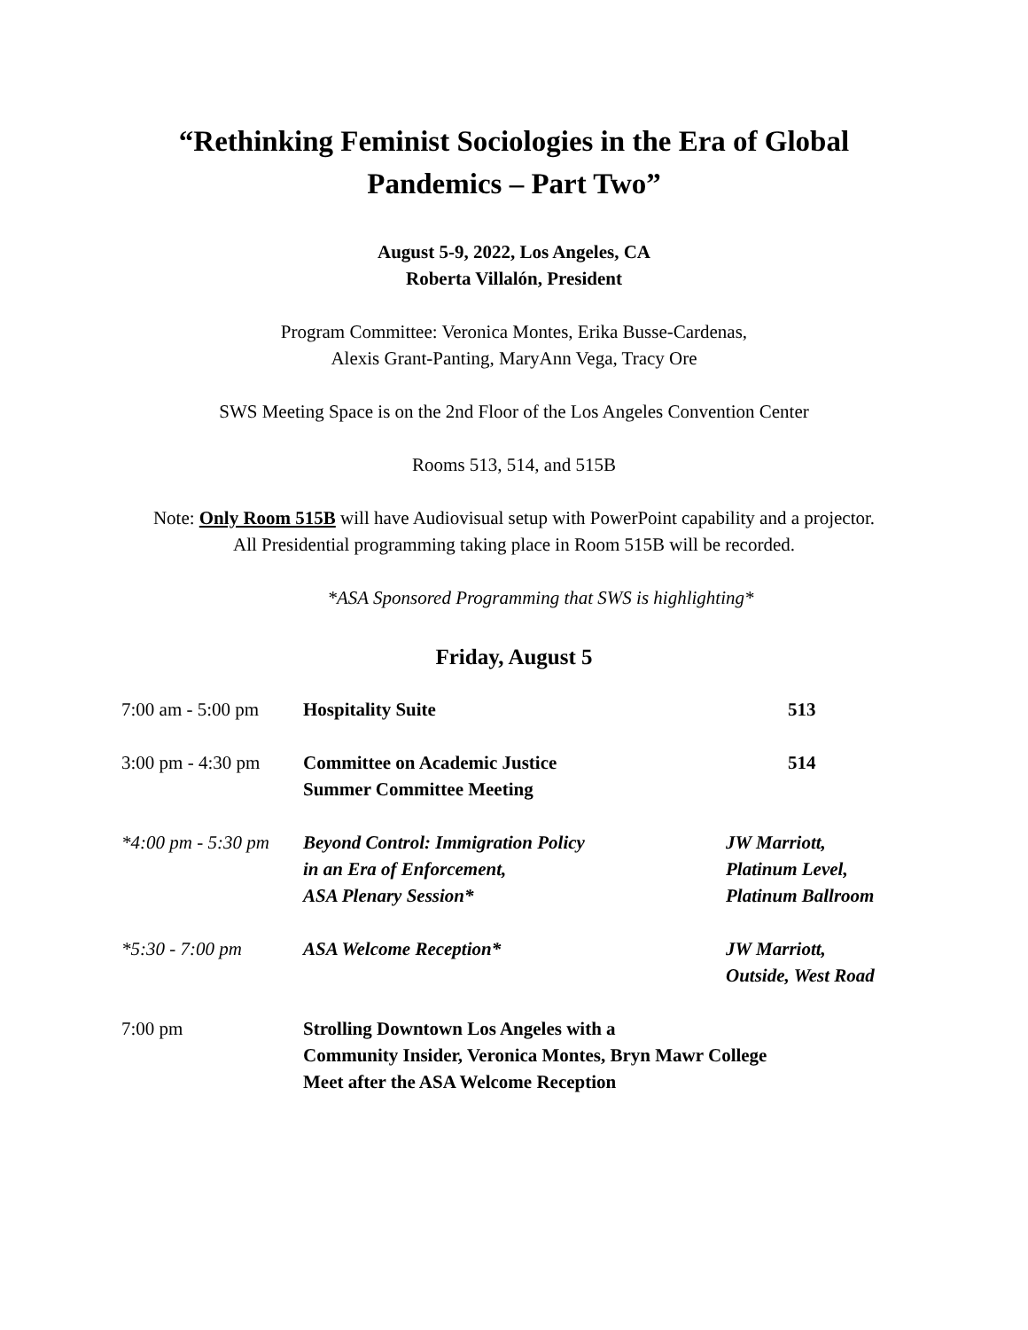“Rethinking Feminist Sociologies in the Era of Global
Pandemics – Part Two”
August 5-9, 2022, Los Angeles, CA
Roberta Villalón, President
Program Committee: Veronica Montes, Erika Busse-Cardenas,
Alexis Grant-Panting, MaryAnn Vega, Tracy Ore
SWS Meeting Space is on the 2nd Floor of the Los Angeles Convention Center
Rooms 513, 514, and 515B
Note: Only Room 515B will have Audiovisual setup with PowerPoint capability and a projector.
All Presidential programming taking place in Room 515B will be recorded.
*ASA Sponsored Programming that SWS is highlighting*
Friday, August 5
| 7:00 am - 5:00 pm | Hospitality Suite | 513 |
| 3:00 pm - 4:30 pm | Committee on Academic Justice Summer Committee Meeting | 514 |
| *4:00 pm - 5:30 pm | Beyond Control: Immigration Policy in an Era of Enforcement, ASA Plenary Session* | JW Marriott, Platinum Level, Platinum Ballroom |
| *5:30 - 7:00 pm | ASA Welcome Reception* | JW Marriott, Outside, West Road |
| 7:00 pm | Strolling Downtown Los Angeles with a Community Insider, Veronica Montes, Bryn Mawr College Meet after the ASA Welcome Reception | |